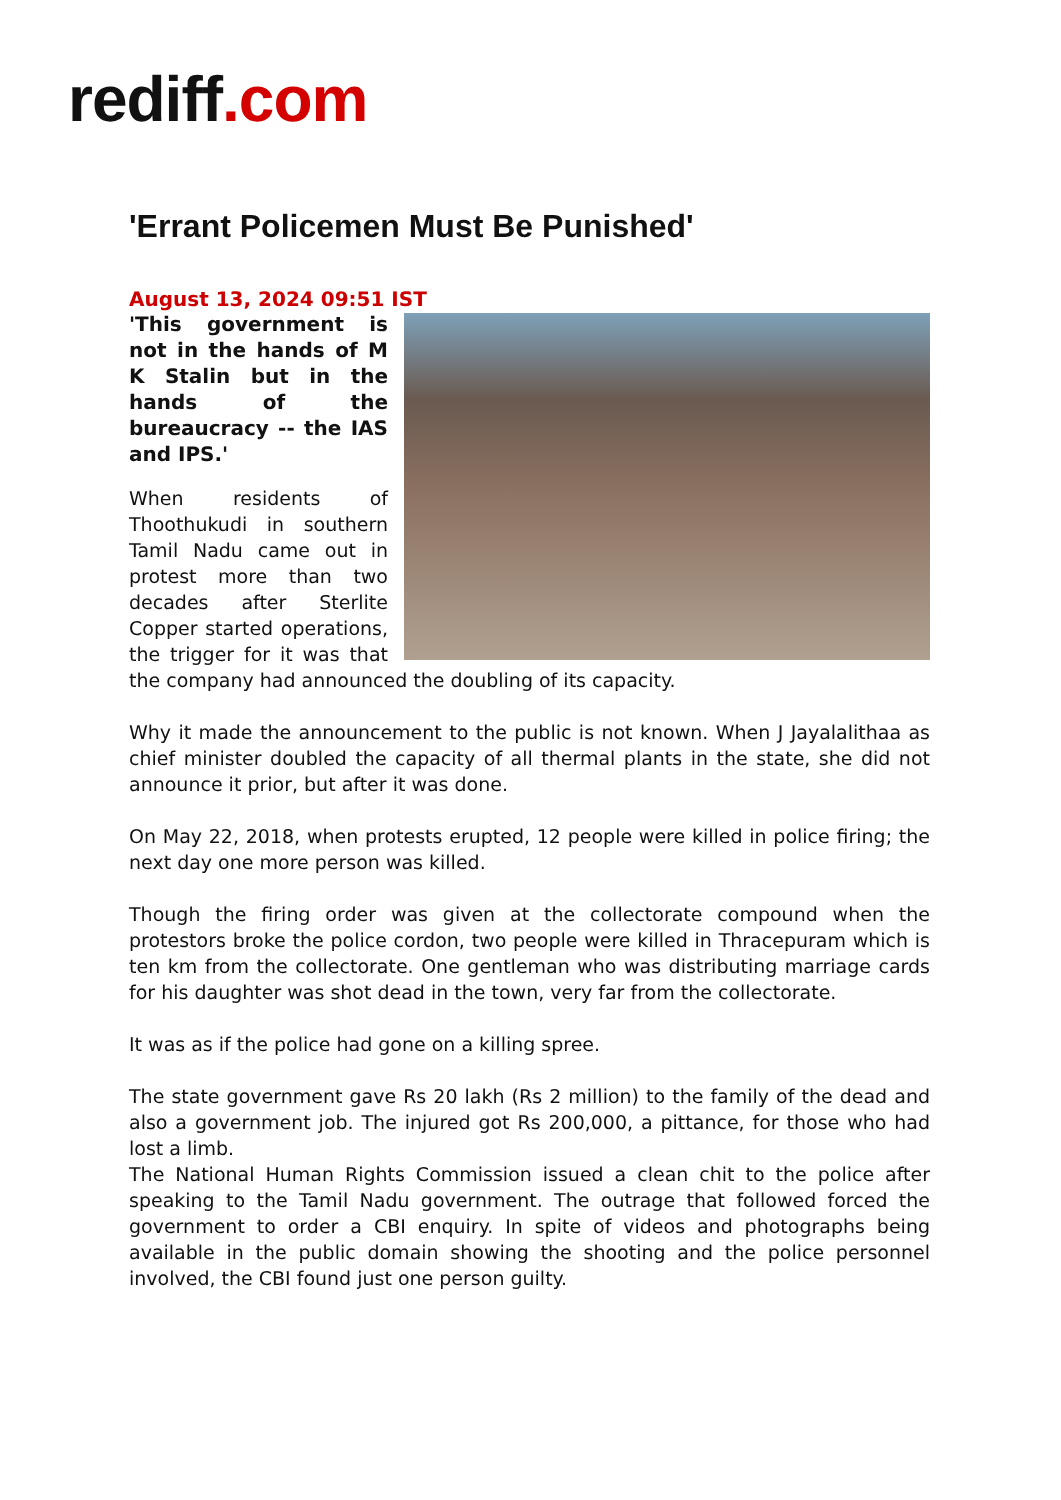rediff.com
'Errant Policemen Must Be Punished'
August 13, 2024 09:51 IST
'This government is not in the hands of M K Stalin but in the hands of the bureaucracy -- the IAS and IPS.'
When residents of Thoothukudi in southern Tamil Nadu came out in protest more than two decades after Sterlite Copper started operations, the trigger for it was that the company had announced the doubling of its capacity.
Why it made the announcement to the public is not known. When J Jayalalithaa as chief minister doubled the capacity of all thermal plants in the state, she did not announce it prior, but after it was done.
On May 22, 2018, when protests erupted, 12 people were killed in police firing; the next day one more person was killed.
Though the firing order was given at the collectorate compound when the protestors broke the police cordon, two people were killed in Thracepuram which is ten km from the collectorate. One gentleman who was distributing marriage cards for his daughter was shot dead in the town, very far from the collectorate.
It was as if the police had gone on a killing spree.
The state government gave Rs 20 lakh (Rs 2 million) to the family of the dead and also a government job. The injured got Rs 200,000, a pittance, for those who had lost a limb.
The National Human Rights Commission issued a clean chit to the police after speaking to the Tamil Nadu government. The outrage that followed forced the government to order a CBI enquiry. In spite of videos and photographs being available in the public domain showing the shooting and the police personnel involved, the CBI found just one person guilty.